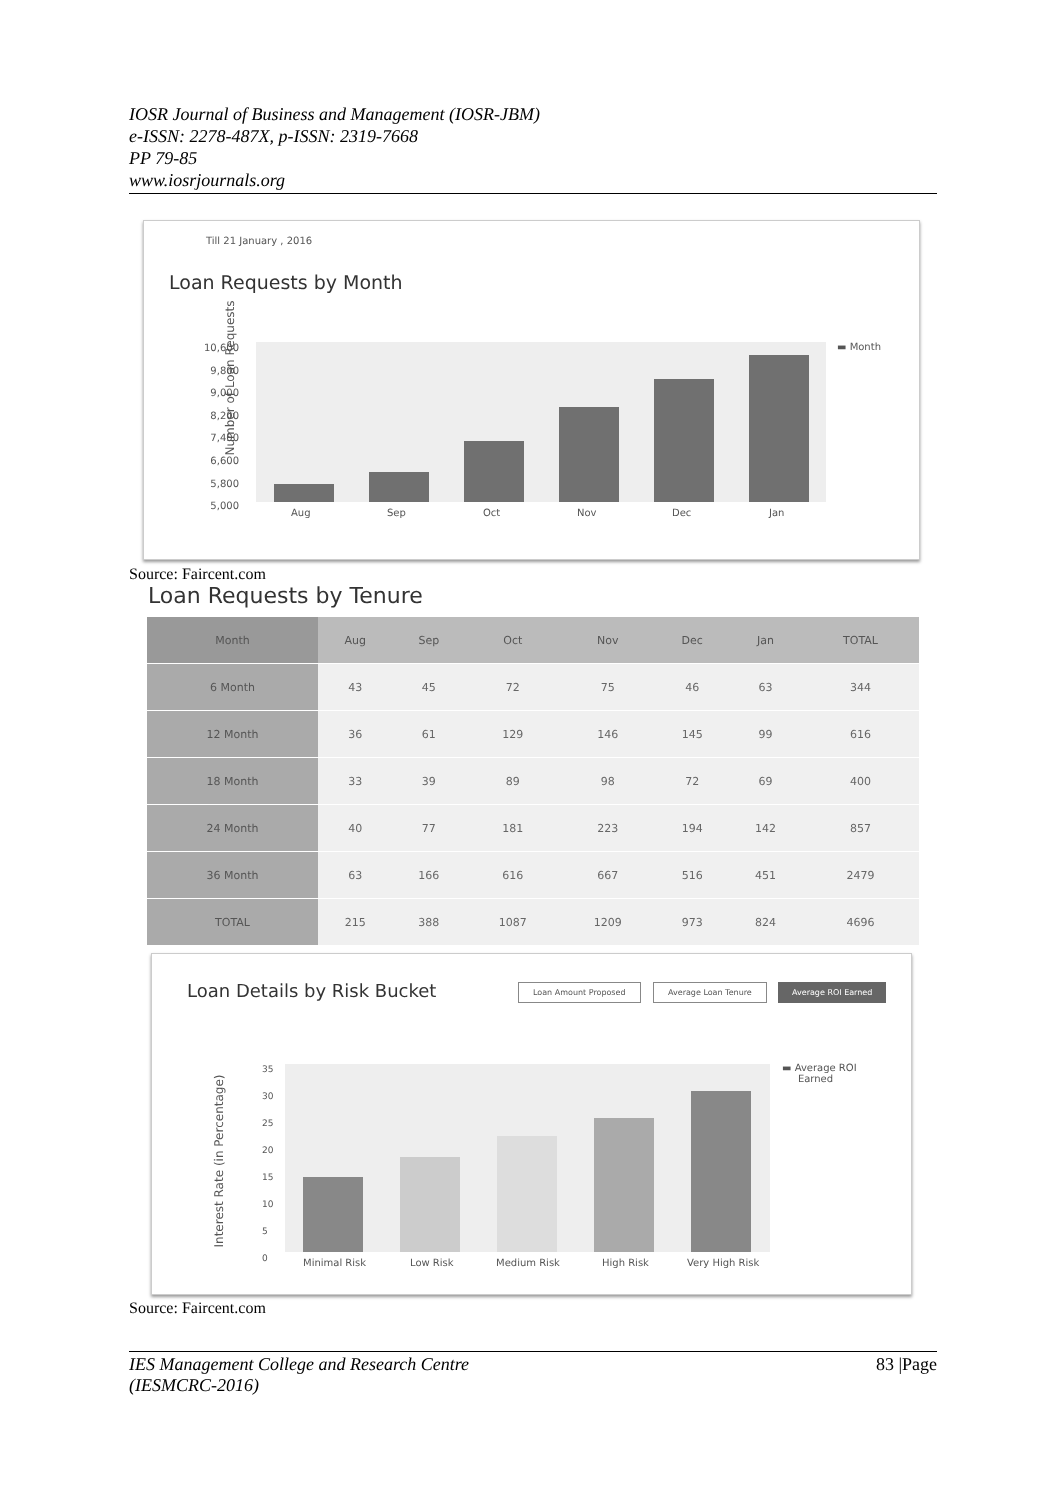IOSR Journal of Business and Management (IOSR-JBM)
e-ISSN: 2278-487X, p-ISSN: 2319-7668
PP 79-85
www.iosrjournals.org
Till 21 January , 2016
Loan Requests by Month
Number of Loan Requests
10,600
9,800
9,000
8,200
7,400
6,600
5,800
5,000
Aug Sep Oct Nov Dec Jan
▬ Month
Source: Faircent.com
Loan Requests by Tenure
| Month | Aug | Sep | Oct | Nov | Dec | Jan | TOTAL |
| --- | --- | --- | --- | --- | --- | --- | --- |
| 6 Month | 43 | 45 | 72 | 75 | 46 | 63 | 344 |
| 12 Month | 36 | 61 | 129 | 146 | 145 | 99 | 616 |
| 18 Month | 33 | 39 | 89 | 98 | 72 | 69 | 400 |
| 24 Month | 40 | 77 | 181 | 223 | 194 | 142 | 857 |
| 36 Month | 63 | 166 | 616 | 667 | 516 | 451 | 2479 |
| TOTAL | 215 | 388 | 1087 | 1209 | 973 | 824 | 4696 |
Loan Details by Risk Bucket Loan Amount Proposed Average Loan Tenure Average ROI Earned
Interest Rate (in Percentage)
35
30
25
20
15
10
5
0
Minimal Risk Low Risk Medium Risk High Risk Very High Risk
▬ Average ROI
Earned
Source: Faircent.com
IES Management College and Research Centre
(IESMCRC-2016) 83 |Page